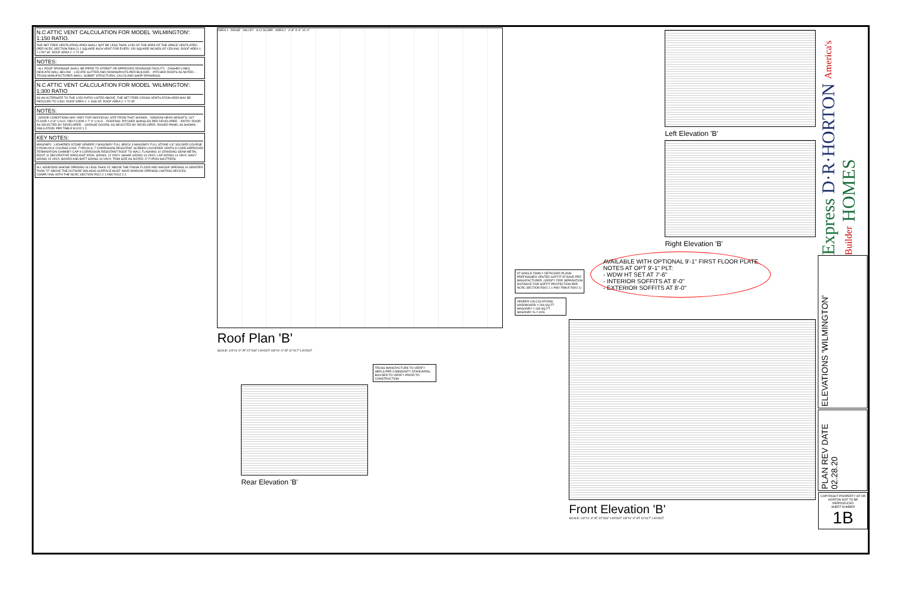N.C ATTIC VENT CALCULATION FOR MODEL 'WILMINGTON': 1:150 RATIO.
THE NET FREE VENTILATING AREA SHALL NOT BE LESS THAN 1/150 OF THE AREA OF THE SPACE VENTILATED. (PER NCRC SECTION R806.2) 1 SQUARE INCH VENT FOR EVERY 150 SQUARE INCHES OF CEILING. ROOF AREA 1: = 1787 SF. ROOF AREA 2: = 72 SF
NOTES:
- ALL ROOF DRAINAGE SHALL BE PIPED TO STREET OR APPROVED DRAINAGE FACILITY. - DASHED LINES INDICATE WALL BELOW. - LOCATE GUTTER AND DOWNSPOUTS PER BUILDER. - PITCHED ROOFS AS NOTED. - TRUSS MANUFACTURER SHALL SUBMIT STRUCTURAL CALCS AND SHOP DRAWINGS.
N.C ATTIC VENT CALCULATION FOR MODEL 'WILMINGTON': 1:300 RATIO
AS AN ALTERNATE TO THE 1/150 RATIO LISTED ABOVE, THE NET FREE CROSS-VENTILATION AREA MAY BE REDUCED TO 1/300. ROOF AREA 1: = 1636 SF. ROOF AREA 2: = 72 SF
NOTES:
- GRADE CONDITIONS MAY VARY FOR INDIVIDUAL SITE FROM THAT SHOWN. - WINDOW HEAD HEIGHTS: 1ST FLOOR = 6'-8" U.N.O. 2ND FLOOR = 7'-0" U.N.O. - ROOFING: PITCHED SHINGLES PER DEVELOPER. - ENTRY DOOR: AS SELECTED BY DEVELOPER. - GARAGE DOORS: AS SELECTED BY DEVELOPER, RAISED PANEL AS SHOWN. - INSULATION: PER TABLE N1102.1.2.
KEY NOTES:
MASONRY: 1 ADHERED STONE VENEER 2 MASONRY FULL BRICK 3 MASONRY FULL STONE 4 8" SOLDIER COURSE 5 ROWLOCK COURSE 6 N/A. TYPICALS: 7 CORROSION RESISTANT SCREEN LOUVERED VENTS 8 CODE APPROVED TERMINATION CHIMNEY CAP 9 CORROSION RESISTANT ROOF TO WALL FLASHING 10 STANDING SEAM METAL ROOF 11 DECORATIVE WROUGHT IRON. SIDING: 12 VINYL SHAKE SIDING 13 VINYL LAP SIDING 14 VINYL WAVY SIDING 15 VINYL BOARD AND BATT SIDING 16 VINYL TRIM SIZE AS NOTED 17 FYPON SHUTTERS.
ALL WINDOWS WHOSE OPENING IS LESS THAN 24" ABOVE THE FINISH FLOOR AND WHOSE OPENING IS GREATER THAN 72" ABOVE THE OUTSIDE WALKING SURFACE MUST HAVE WINDOW OPENING LIMITING DEVICES COMPLYING WITH THE NCRC SECTION R312.2.1 AND R312.2.2.
AREA 1 RIDGE VALLEY 8:12 SLOPE AREA 2 4'-8" 3'-4" 10'-0"
Roof Plan 'B'
SCALE: 1/4"=1'-0" AT 22"X34" LAYOUT 1/8"=1'-0" AT 11"X17" LAYOUT
TRUSS MANUFACTURE TO VERIFY HEELS PER COMMUNITY STANDARDS, BUILDER TO VERIFY PRIOR TO CONSTRUCTION
Rear Elevation 'B'
Left Elevation 'B'
Right Elevation 'B'
AT SINGLE FAMILY DETACHED PLANS: PREFINISHED VENTED SOFFIT AT EAVE PER MANUFACTURER. (VERIFY FIRE SEPARATION DISTANCE FOR SOFFIT PROTECTION PER NCRC SECTION R302.1.1 AND TABLE R302.1)
AVAILABLE WITH OPTIONAL 9'-1" FIRST FLOOR PLATE
NOTES AT OPT 9'-1" PLT:
- WDW HT SET AT 7'-6"
- INTERIOR SOFFITS AT 8'-0"
- EXTERIOR SOFFITS AT 8'-0"
VENEER CALCULATIONS: HARDBOARD = 269 SQ FT MASONRY = 183 SQ FT MASONRY % = 40%
Front Elevation 'B'
SCALE: 1/4"=1'-0" AT 22"X34" LAYOUT 1/8"=1'-0" AT 11"X17" LAYOUT
Express D·R·HORTON America's Builder HOMES
ELEVATIONS 'WILMINGTON'
PLAN REV DATE 02.28.20
COPYRIGHT PROPERTY OF DR HORTON NOT TO BE REPRODUCED
SHEET NUMBER
1B